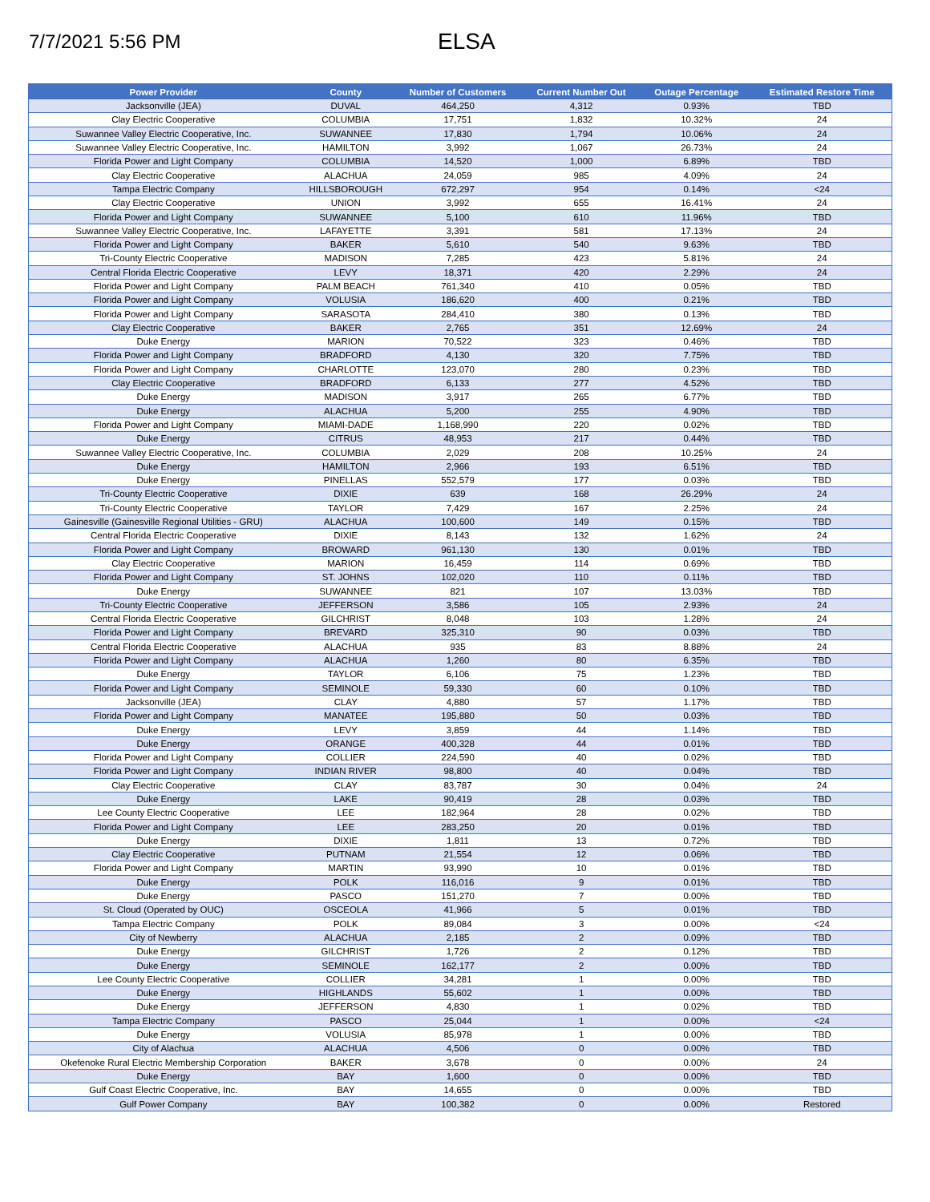7/7/2021 5:56 PM
ELSA
| Power Provider | County | Number of Customers | Current Number Out | Outage Percentage | Estimated Restore Time |
| --- | --- | --- | --- | --- | --- |
| Jacksonville (JEA) | DUVAL | 464,250 | 4,312 | 0.93% | TBD |
| Clay Electric Cooperative | COLUMBIA | 17,751 | 1,832 | 10.32% | 24 |
| Suwannee Valley Electric Cooperative, Inc. | SUWANNEE | 17,830 | 1,794 | 10.06% | 24 |
| Suwannee Valley Electric Cooperative, Inc. | HAMILTON | 3,992 | 1,067 | 26.73% | 24 |
| Florida Power and Light Company | COLUMBIA | 14,520 | 1,000 | 6.89% | TBD |
| Clay Electric Cooperative | ALACHUA | 24,059 | 985 | 4.09% | 24 |
| Tampa Electric Company | HILLSBOROUGH | 672,297 | 954 | 0.14% | <24 |
| Clay Electric Cooperative | UNION | 3,992 | 655 | 16.41% | 24 |
| Florida Power and Light Company | SUWANNEE | 5,100 | 610 | 11.96% | TBD |
| Suwannee Valley Electric Cooperative, Inc. | LAFAYETTE | 3,391 | 581 | 17.13% | 24 |
| Florida Power and Light Company | BAKER | 5,610 | 540 | 9.63% | TBD |
| Tri-County Electric Cooperative | MADISON | 7,285 | 423 | 5.81% | 24 |
| Central Florida Electric Cooperative | LEVY | 18,371 | 420 | 2.29% | 24 |
| Florida Power and Light Company | PALM BEACH | 761,340 | 410 | 0.05% | TBD |
| Florida Power and Light Company | VOLUSIA | 186,620 | 400 | 0.21% | TBD |
| Florida Power and Light Company | SARASOTA | 284,410 | 380 | 0.13% | TBD |
| Clay Electric Cooperative | BAKER | 2,765 | 351 | 12.69% | 24 |
| Duke Energy | MARION | 70,522 | 323 | 0.46% | TBD |
| Florida Power and Light Company | BRADFORD | 4,130 | 320 | 7.75% | TBD |
| Florida Power and Light Company | CHARLOTTE | 123,070 | 280 | 0.23% | TBD |
| Clay Electric Cooperative | BRADFORD | 6,133 | 277 | 4.52% | TBD |
| Duke Energy | MADISON | 3,917 | 265 | 6.77% | TBD |
| Duke Energy | ALACHUA | 5,200 | 255 | 4.90% | TBD |
| Florida Power and Light Company | MIAMI-DADE | 1,168,990 | 220 | 0.02% | TBD |
| Duke Energy | CITRUS | 48,953 | 217 | 0.44% | TBD |
| Suwannee Valley Electric Cooperative, Inc. | COLUMBIA | 2,029 | 208 | 10.25% | 24 |
| Duke Energy | HAMILTON | 2,966 | 193 | 6.51% | TBD |
| Duke Energy | PINELLAS | 552,579 | 177 | 0.03% | TBD |
| Tri-County Electric Cooperative | DIXIE | 639 | 168 | 26.29% | 24 |
| Tri-County Electric Cooperative | TAYLOR | 7,429 | 167 | 2.25% | 24 |
| Gainesville (Gainesville Regional Utilities - GRU) | ALACHUA | 100,600 | 149 | 0.15% | TBD |
| Central Florida Electric Cooperative | DIXIE | 8,143 | 132 | 1.62% | 24 |
| Florida Power and Light Company | BROWARD | 961,130 | 130 | 0.01% | TBD |
| Clay Electric Cooperative | MARION | 16,459 | 114 | 0.69% | TBD |
| Florida Power and Light Company | ST. JOHNS | 102,020 | 110 | 0.11% | TBD |
| Duke Energy | SUWANNEE | 821 | 107 | 13.03% | TBD |
| Tri-County Electric Cooperative | JEFFERSON | 3,586 | 105 | 2.93% | 24 |
| Central Florida Electric Cooperative | GILCHRIST | 8,048 | 103 | 1.28% | 24 |
| Florida Power and Light Company | BREVARD | 325,310 | 90 | 0.03% | TBD |
| Central Florida Electric Cooperative | ALACHUA | 935 | 83 | 8.88% | 24 |
| Florida Power and Light Company | ALACHUA | 1,260 | 80 | 6.35% | TBD |
| Duke Energy | TAYLOR | 6,106 | 75 | 1.23% | TBD |
| Florida Power and Light Company | SEMINOLE | 59,330 | 60 | 0.10% | TBD |
| Jacksonville (JEA) | CLAY | 4,880 | 57 | 1.17% | TBD |
| Florida Power and Light Company | MANATEE | 195,880 | 50 | 0.03% | TBD |
| Duke Energy | LEVY | 3,859 | 44 | 1.14% | TBD |
| Duke Energy | ORANGE | 400,328 | 44 | 0.01% | TBD |
| Florida Power and Light Company | COLLIER | 224,590 | 40 | 0.02% | TBD |
| Florida Power and Light Company | INDIAN RIVER | 98,800 | 40 | 0.04% | TBD |
| Clay Electric Cooperative | CLAY | 83,787 | 30 | 0.04% | 24 |
| Duke Energy | LAKE | 90,419 | 28 | 0.03% | TBD |
| Lee County Electric Cooperative | LEE | 182,964 | 28 | 0.02% | TBD |
| Florida Power and Light Company | LEE | 283,250 | 20 | 0.01% | TBD |
| Duke Energy | DIXIE | 1,811 | 13 | 0.72% | TBD |
| Clay Electric Cooperative | PUTNAM | 21,554 | 12 | 0.06% | TBD |
| Florida Power and Light Company | MARTIN | 93,990 | 10 | 0.01% | TBD |
| Duke Energy | POLK | 116,016 | 9 | 0.01% | TBD |
| Duke Energy | PASCO | 151,270 | 7 | 0.00% | TBD |
| St. Cloud (Operated by OUC) | OSCEOLA | 41,966 | 5 | 0.01% | TBD |
| Tampa Electric Company | POLK | 89,084 | 3 | 0.00% | <24 |
| City of Newberry | ALACHUA | 2,185 | 2 | 0.09% | TBD |
| Duke Energy | GILCHRIST | 1,726 | 2 | 0.12% | TBD |
| Duke Energy | SEMINOLE | 162,177 | 2 | 0.00% | TBD |
| Lee County Electric Cooperative | COLLIER | 34,281 | 1 | 0.00% | TBD |
| Duke Energy | HIGHLANDS | 55,602 | 1 | 0.00% | TBD |
| Duke Energy | JEFFERSON | 4,830 | 1 | 0.02% | TBD |
| Tampa Electric Company | PASCO | 25,044 | 1 | 0.00% | <24 |
| Duke Energy | VOLUSIA | 85,978 | 1 | 0.00% | TBD |
| City of Alachua | ALACHUA | 4,506 | 0 | 0.00% | TBD |
| Okefenoke Rural Electric Membership Corporation | BAKER | 3,678 | 0 | 0.00% | 24 |
| Duke Energy | BAY | 1,600 | 0 | 0.00% | TBD |
| Gulf Coast Electric Cooperative, Inc. | BAY | 14,655 | 0 | 0.00% | TBD |
| Gulf Power Company | BAY | 100,382 | 0 | 0.00% | Restored |